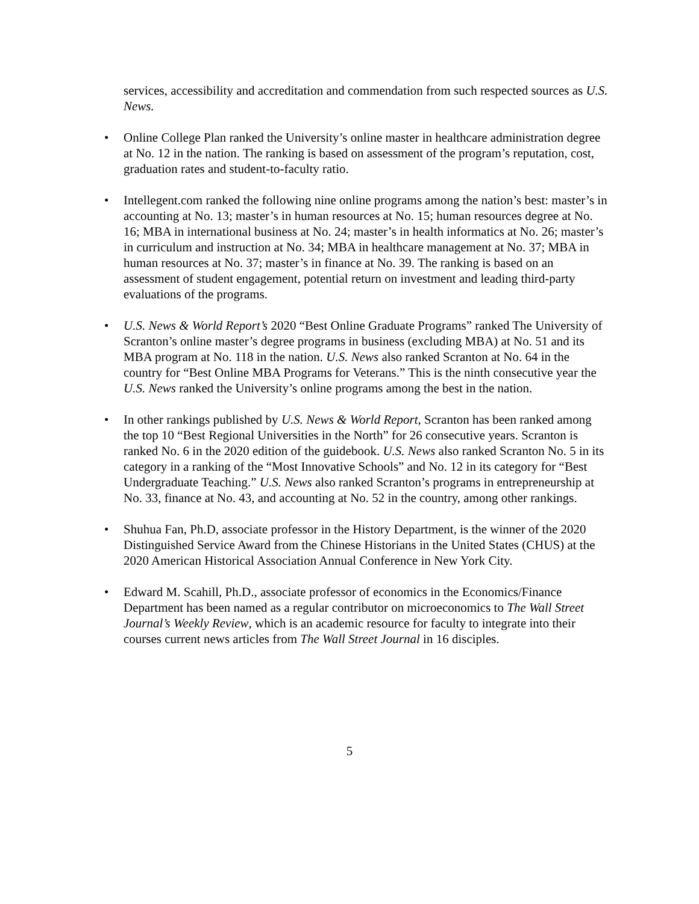services, accessibility and accreditation and commendation from such respected sources as U.S. News.
• Online College Plan ranked the University’s online master in healthcare administration degree at No. 12 in the nation. The ranking is based on assessment of the program’s reputation, cost, graduation rates and student-to-faculty ratio.
• Intellegent.com ranked the following nine online programs among the nation’s best: master’s in accounting at No. 13; master’s in human resources at No. 15; human resources degree at No. 16; MBA in international business at No. 24; master’s in health informatics at No. 26; master’s in curriculum and instruction at No. 34; MBA in healthcare management at No. 37; MBA in human resources at No. 37; master’s in finance at No. 39. The ranking is based on an assessment of student engagement, potential return on investment and leading third-party evaluations of the programs.
• U.S. News & World Report’s 2020 “Best Online Graduate Programs” ranked The University of Scranton’s online master’s degree programs in business (excluding MBA) at No. 51 and its MBA program at No. 118 in the nation. U.S. News also ranked Scranton at No. 64 in the country for “Best Online MBA Programs for Veterans.” This is the ninth consecutive year the U.S. News ranked the University’s online programs among the best in the nation.
• In other rankings published by U.S. News & World Report, Scranton has been ranked among the top 10 “Best Regional Universities in the North” for 26 consecutive years. Scranton is ranked No. 6 in the 2020 edition of the guidebook. U.S. News also ranked Scranton No. 5 in its category in a ranking of the “Most Innovative Schools” and No. 12 in its category for “Best Undergraduate Teaching.” U.S. News also ranked Scranton’s programs in entrepreneurship at No. 33, finance at No. 43, and accounting at No. 52 in the country, among other rankings.
• Shuhua Fan, Ph.D, associate professor in the History Department, is the winner of the 2020 Distinguished Service Award from the Chinese Historians in the United States (CHUS) at the 2020 American Historical Association Annual Conference in New York City.
• Edward M. Scahill, Ph.D., associate professor of economics in the Economics/Finance Department has been named as a regular contributor on microeconomics to The Wall Street Journal’s Weekly Review, which is an academic resource for faculty to integrate into their courses current news articles from The Wall Street Journal in 16 disciples.
5